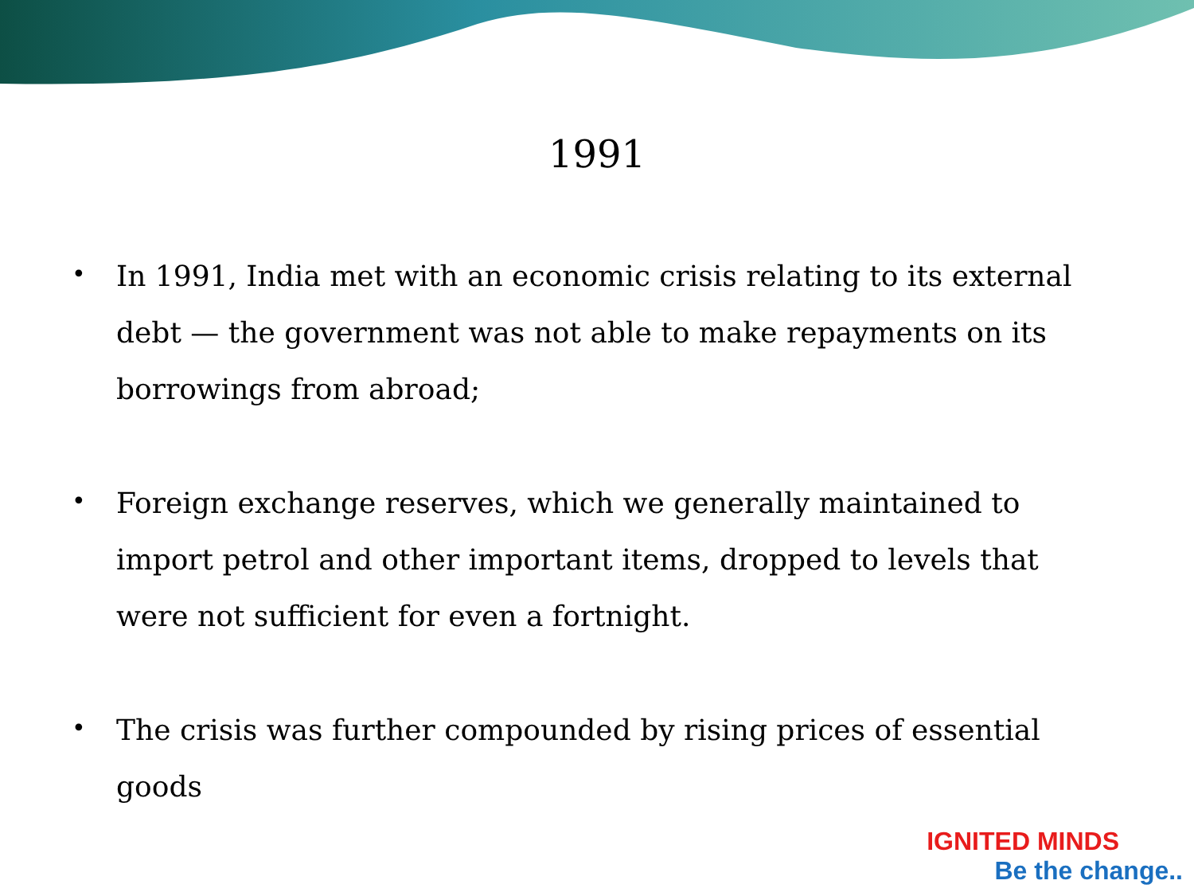1991
• In 1991, India met with an economic crisis relating to its external debt — the government was not able to make repayments on its borrowings from abroad;
• Foreign exchange reserves, which we generally maintained to import petrol and other important items, dropped to levels that were not sufficient for even a fortnight.
• The crisis was further compounded by rising prices of essential goods
IGNITED MINDS
Be the change..